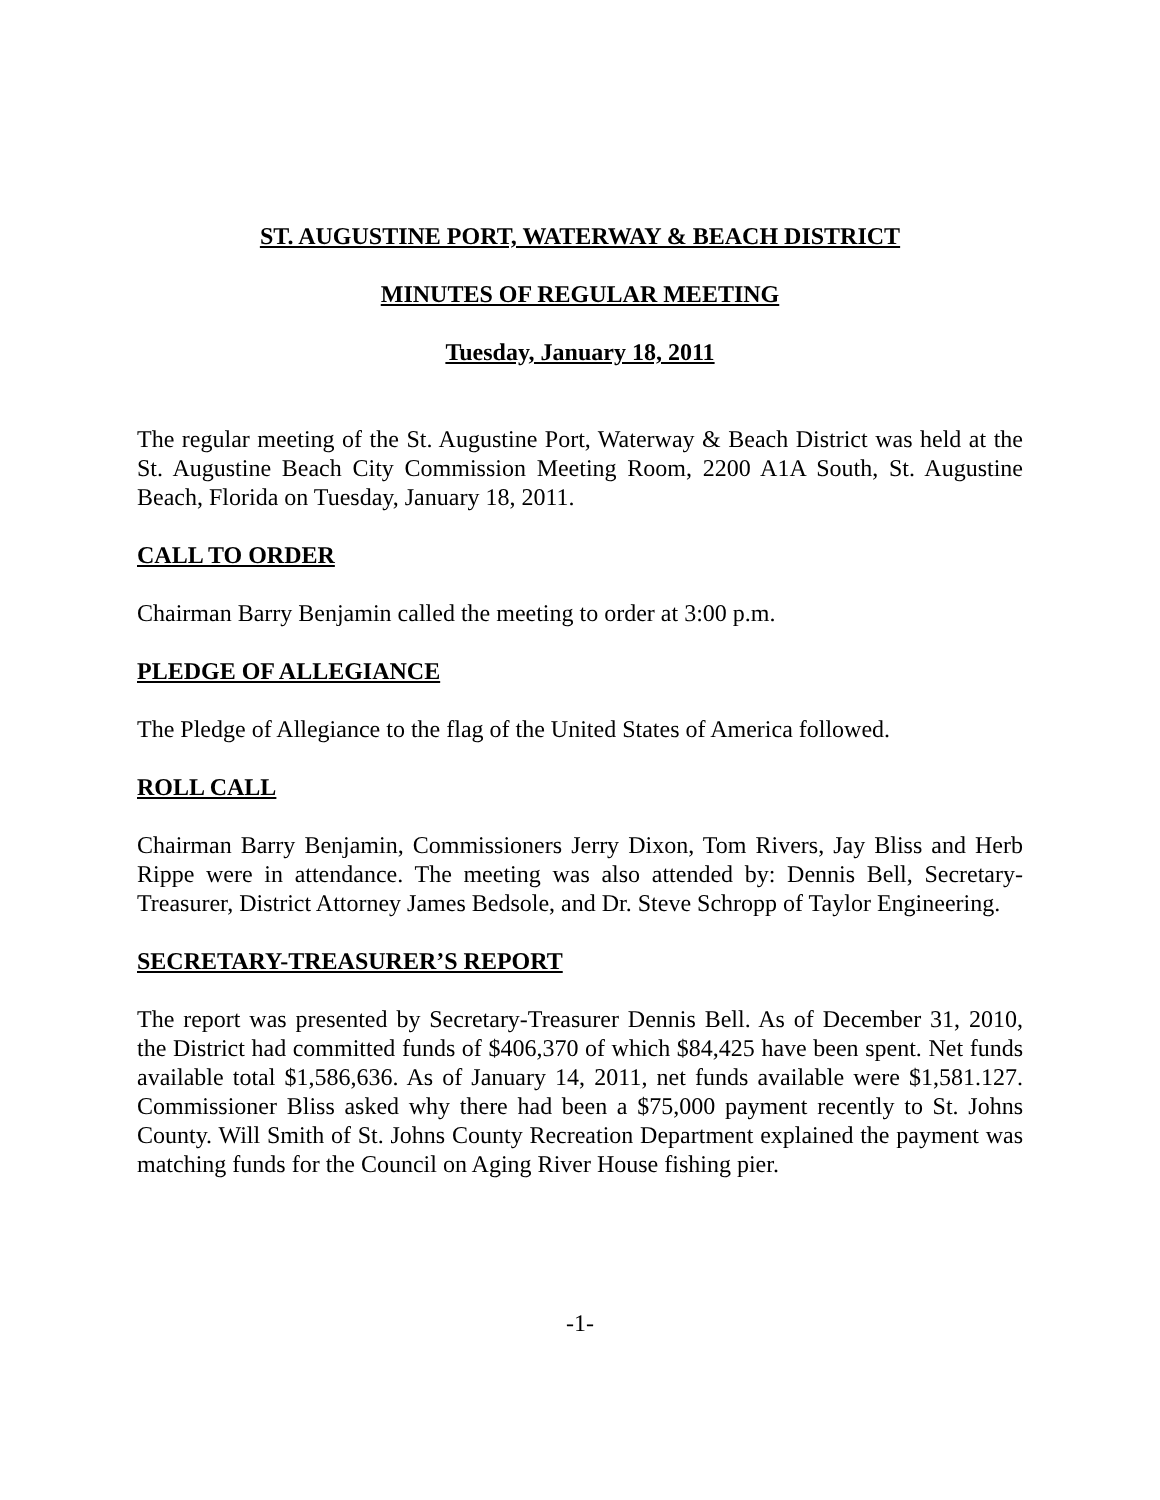ST. AUGUSTINE PORT, WATERWAY & BEACH DISTRICT
MINUTES OF REGULAR MEETING
Tuesday, January 18, 2011
The regular meeting of the St. Augustine Port, Waterway & Beach District was held at the St. Augustine Beach City Commission Meeting Room, 2200 A1A South, St. Augustine Beach, Florida on Tuesday, January 18, 2011.
CALL TO ORDER
Chairman Barry Benjamin called the meeting to order at 3:00 p.m.
PLEDGE OF ALLEGIANCE
The Pledge of Allegiance to the flag of the United States of America followed.
ROLL CALL
Chairman Barry Benjamin, Commissioners Jerry Dixon, Tom Rivers, Jay Bliss and Herb Rippe were in attendance. The meeting was also attended by: Dennis Bell, Secretary-Treasurer, District Attorney James Bedsole, and Dr. Steve Schropp of Taylor Engineering.
SECRETARY-TREASURER’S REPORT
The report was presented by Secretary-Treasurer Dennis Bell. As of December 31, 2010, the District had committed funds of $406,370 of which $84,425 have been spent. Net funds available total $1,586,636. As of January 14, 2011, net funds available were $1,581.127. Commissioner Bliss asked why there had been a $75,000 payment recently to St. Johns County. Will Smith of St. Johns County Recreation Department explained the payment was matching funds for the Council on Aging River House fishing pier.
-1-